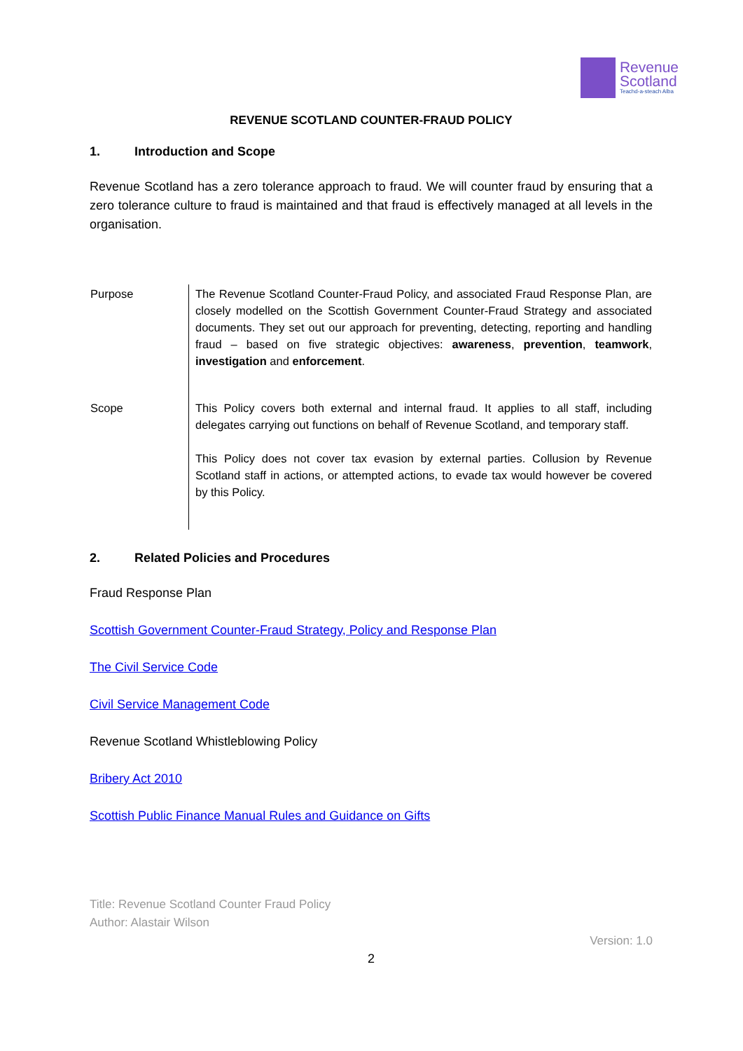Revenue
Scotland
Teachd-a-steach Alba
REVENUE SCOTLAND COUNTER-FRAUD POLICY
1. Introduction and Scope
Revenue Scotland has a zero tolerance approach to fraud. We will counter fraud by ensuring that a zero tolerance culture to fraud is maintained and that fraud is effectively managed at all levels in the organisation.
| Purpose | The Revenue Scotland Counter-Fraud Policy, and associated Fraud Response Plan, are closely modelled on the Scottish Government Counter-Fraud Strategy and associated documents. They set out our approach for preventing, detecting, reporting and handling fraud – based on five strategic objectives: awareness , prevention , teamwork , investigation and enforcement . |
| Scope | This Policy covers both external and internal fraud. It applies to all staff, including delegates carrying out functions on behalf of Revenue Scotland, and temporary staff. This Policy does not cover tax evasion by external parties. Collusion by Revenue Scotland staff in actions, or attempted actions, to evade tax would however be covered by this Policy. |
2. Related Policies and Procedures
Fraud Response Plan
Scottish Government Counter-Fraud Strategy, Policy and Response Plan
The Civil Service Code
Civil Service Management Code
Revenue Scotland Whistleblowing Policy
Bribery Act 2010
Scottish Public Finance Manual Rules and Guidance on Gifts
Title: Revenue Scotland Counter Fraud Policy
Author: Alastair Wilson
Version: 1.0
2